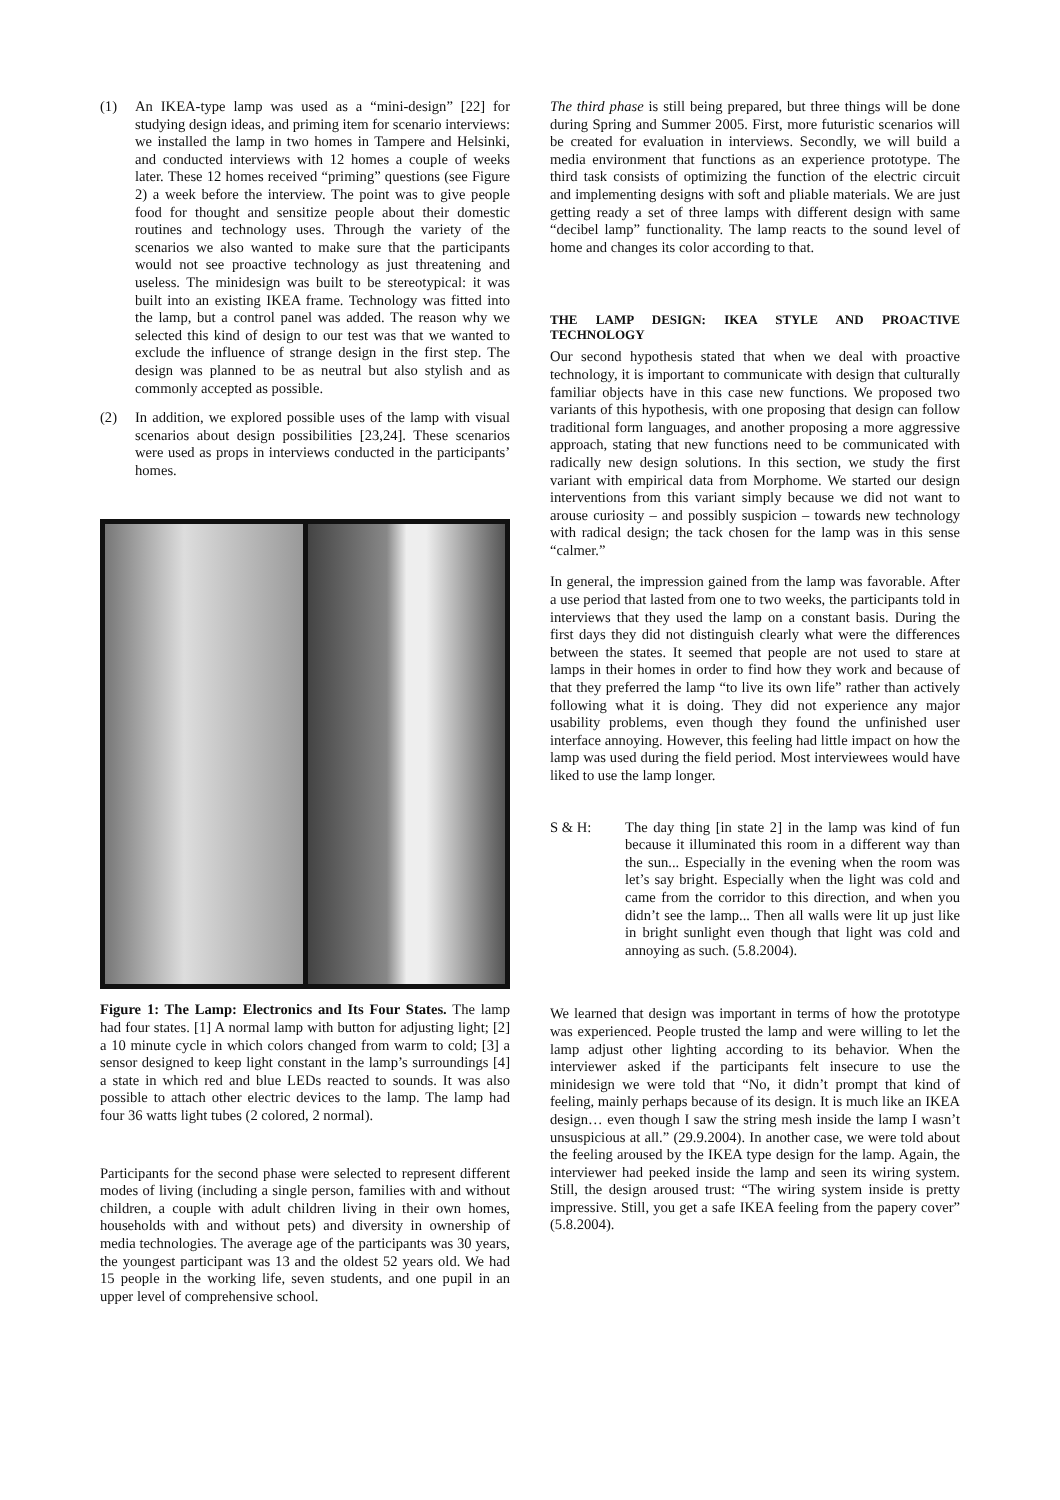(1) An IKEA-type lamp was used as a “mini-design” [22] for studying design ideas, and priming item for scenario interviews: we installed the lamp in two homes in Tampere and Helsinki, and conducted interviews with 12 homes a couple of weeks later. These 12 homes received “priming” questions (see Figure 2) a week before the interview. The point was to give people food for thought and sensitize people about their domestic routines and technology uses. Through the variety of the scenarios we also wanted to make sure that the participants would not see proactive technology as just threatening and useless. The minidesign was built to be stereotypical: it was built into an existing IKEA frame. Technology was fitted into the lamp, but a control panel was added. The reason why we selected this kind of design to our test was that we wanted to exclude the influence of strange design in the first step. The design was planned to be as neutral but also stylish and as commonly accepted as possible.
(2) In addition, we explored possible uses of the lamp with visual scenarios about design possibilities [23,24]. These scenarios were used as props in interviews conducted in the participants’ homes.
Figure 1: The Lamp: Electronics and Its Four States. The lamp had four states. [1] A normal lamp with button for adjusting light; [2] a 10 minute cycle in which colors changed from warm to cold; [3] a sensor designed to keep light constant in the lamp’s surroundings [4] a state in which red and blue LEDs reacted to sounds. It was also possible to attach other electric devices to the lamp. The lamp had four 36 watts light tubes (2 colored, 2 normal).
Participants for the second phase were selected to represent different modes of living (including a single person, families with and without children, a couple with adult children living in their own homes, households with and without pets) and diversity in ownership of media technologies. The average age of the participants was 30 years, the youngest participant was 13 and the oldest 52 years old. We had 15 people in the working life, seven students, and one pupil in an upper level of comprehensive school.
The third phase is still being prepared, but three things will be done during Spring and Summer 2005. First, more futuristic scenarios will be created for evaluation in interviews. Secondly, we will build a media environment that functions as an experience prototype. The third task consists of optimizing the function of the electric circuit and implementing designs with soft and pliable materials. We are just getting ready a set of three lamps with different design with same “decibel lamp” functionality. The lamp reacts to the sound level of home and changes its color according to that.
THE LAMP DESIGN: IKEA STYLE AND PROACTIVE TECHNOLOGY
Our second hypothesis stated that when we deal with proactive technology, it is important to communicate with design that culturally familiar objects have in this case new functions. We proposed two variants of this hypothesis, with one proposing that design can follow traditional form languages, and another proposing a more aggressive approach, stating that new functions need to be communicated with radically new design solutions. In this section, we study the first variant with empirical data from Morphome. We started our design interventions from this variant simply because we did not want to arouse curiosity – and possibly suspicion – towards new technology with radical design; the tack chosen for the lamp was in this sense “calmer.”
In general, the impression gained from the lamp was favorable. After a use period that lasted from one to two weeks, the participants told in interviews that they used the lamp on a constant basis. During the first days they did not distinguish clearly what were the differences between the states. It seemed that people are not used to stare at lamps in their homes in order to find how they work and because of that they preferred the lamp “to live its own life” rather than actively following what it is doing. They did not experience any major usability problems, even though they found the unfinished user interface annoying. However, this feeling had little impact on how the lamp was used during the field period. Most interviewees would have liked to use the lamp longer.
S & H: The day thing [in state 2] in the lamp was kind of fun because it illuminated this room in a different way than the sun... Especially in the evening when the room was let’s say bright. Especially when the light was cold and came from the corridor to this direction, and when you didn’t see the lamp... Then all walls were lit up just like in bright sunlight even though that light was cold and annoying as such. (5.8.2004).
We learned that design was important in terms of how the prototype was experienced. People trusted the lamp and were willing to let the lamp adjust other lighting according to its behavior. When the interviewer asked if the participants felt insecure to use the minidesign we were told that “No, it didn’t prompt that kind of feeling, mainly perhaps because of its design. It is much like an IKEA design… even though I saw the string mesh inside the lamp I wasn’t unsuspicious at all.” (29.9.2004). In another case, we were told about the feeling aroused by the IKEA type design for the lamp. Again, the interviewer had peeked inside the lamp and seen its wiring system. Still, the design aroused trust: “The wiring system inside is pretty impressive. Still, you get a safe IKEA feeling from the papery cover” (5.8.2004).